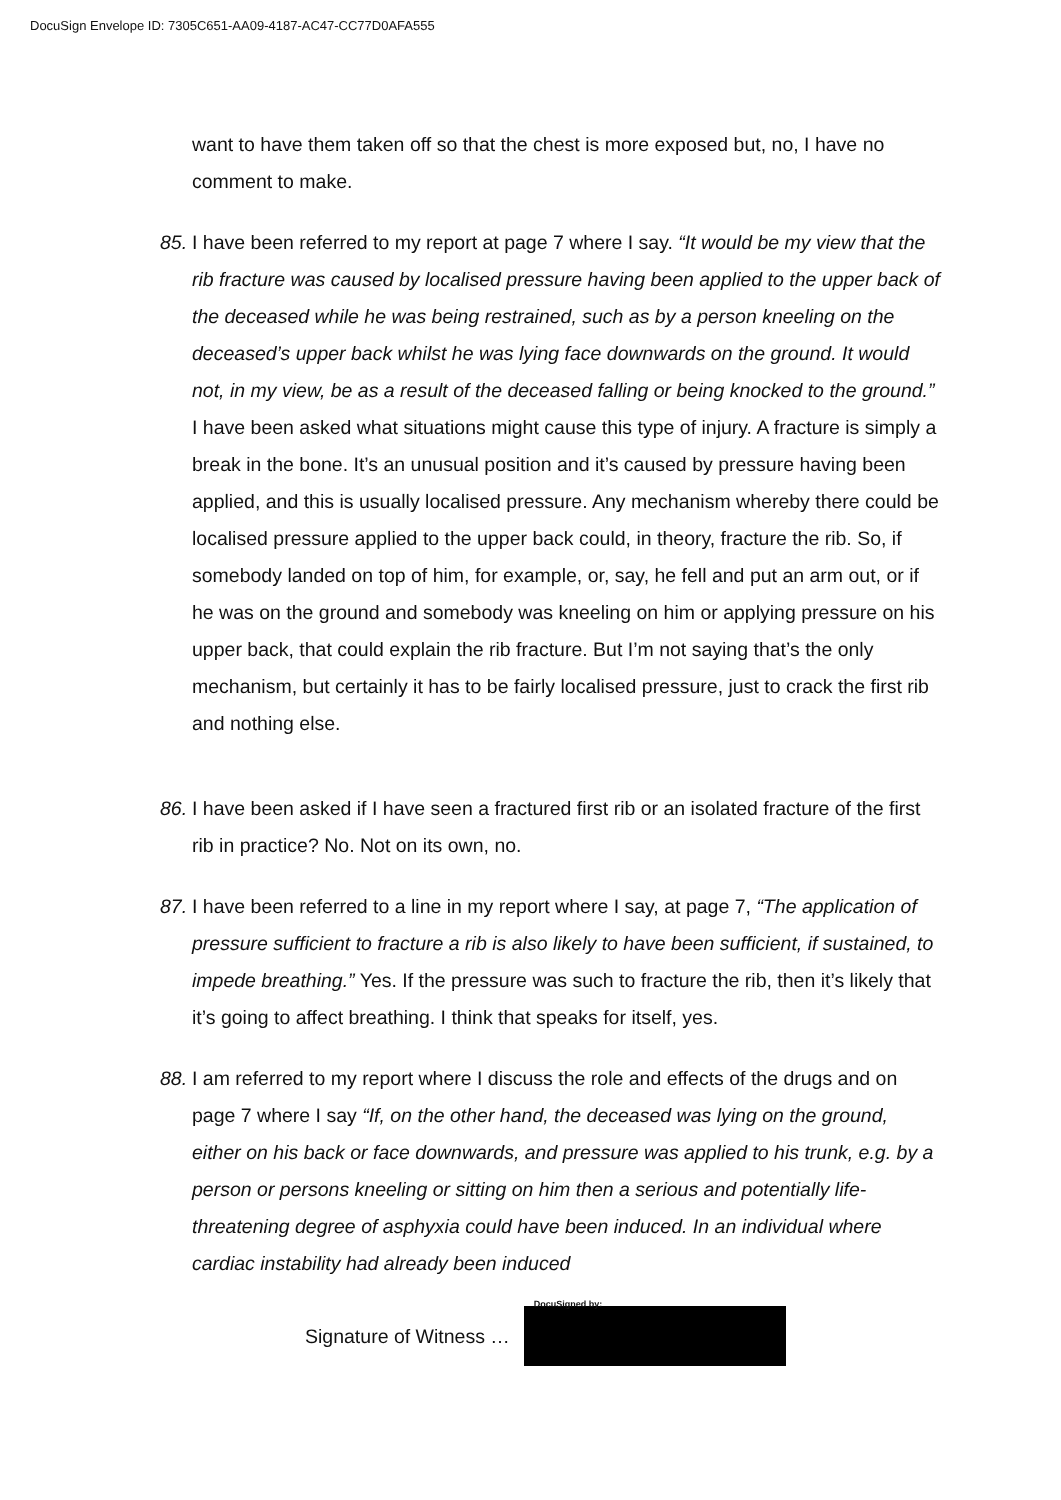DocuSign Envelope ID: 7305C651-AA09-4187-AC47-CC77D0AFA555
want to have them taken off so that the chest is more exposed but, no, I have no comment to make.
85.
I have been referred to my report at page 7 where I say. “It would be my view that the rib fracture was caused by localised pressure having been applied to the upper back of the deceased while he was being restrained, such as by a person kneeling on the deceased’s upper back whilst he was lying face downwards on the ground. It would not, in my view, be as a result of the deceased falling or being knocked to the ground.” I have been asked what situations might cause this type of injury. A fracture is simply a break in the bone. It’s an unusual position and it’s caused by pressure having been applied, and this is usually localised pressure. Any mechanism whereby there could be localised pressure applied to the upper back could, in theory, fracture the rib. So, if somebody landed on top of him, for example, or, say, he fell and put an arm out, or if he was on the ground and somebody was kneeling on him or applying pressure on his upper back, that could explain the rib fracture. But I’m not saying that’s the only mechanism, but certainly it has to be fairly localised pressure, just to crack the first rib and nothing else.
86.
I have been asked if I have seen a fractured first rib or an isolated fracture of the first rib in practice? No. Not on its own, no.
87.
I have been referred to a line in my report where I say, at page 7, “The application of pressure sufficient to fracture a rib is also likely to have been sufficient, if sustained, to impede breathing.” Yes. If the pressure was such to fracture the rib, then it’s likely that it’s going to affect breathing. I think that speaks for itself, yes.
88.
I am referred to my report where I discuss the role and effects of the drugs and on page 7 where I say “If, on the other hand, the deceased was lying on the ground, either on his back or face downwards, and pressure was applied to his trunk, e.g. by a person or persons kneeling or sitting on him then a serious and potentially life-threatening degree of asphyxia could have been induced. In an individual where cardiac instability had already been induced
Signature of Witness …
DocuSigned by: